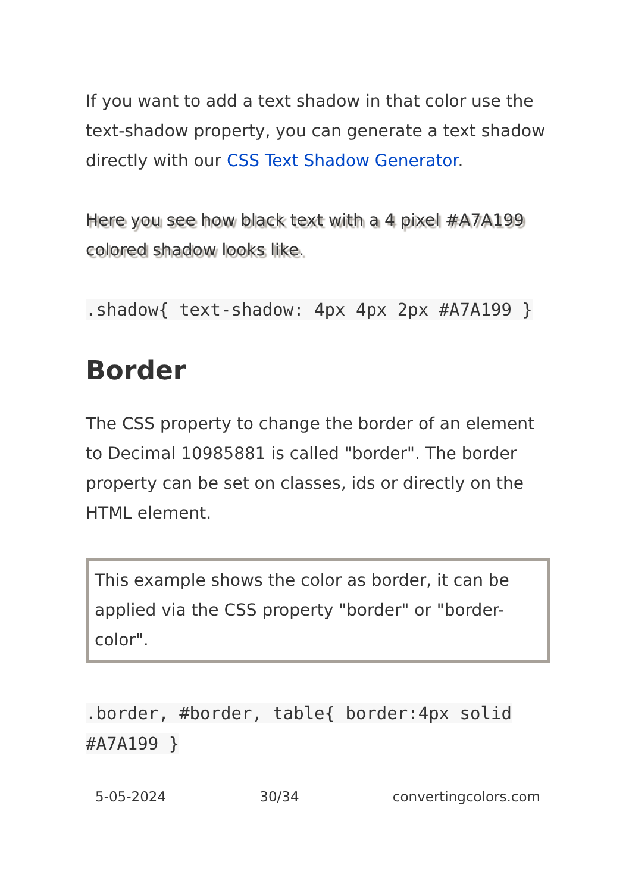If you want to add a text shadow in that color use the text-shadow property, you can generate a text shadow directly with our CSS Text Shadow Generator.
Here you see how black text with a 4 pixel #A7A199 colored shadow looks like.
.shadow{ text-shadow: 4px 4px 2px #A7A199 }
Border
The CSS property to change the border of an element to Decimal 10985881 is called "border". The border property can be set on classes, ids or directly on the HTML element.
This example shows the color as border, it can be applied via the CSS property "border" or "border-color".
.border, #border, table{ border:4px solid #A7A199 }
5-05-2024 30/34 convertingcolors.com